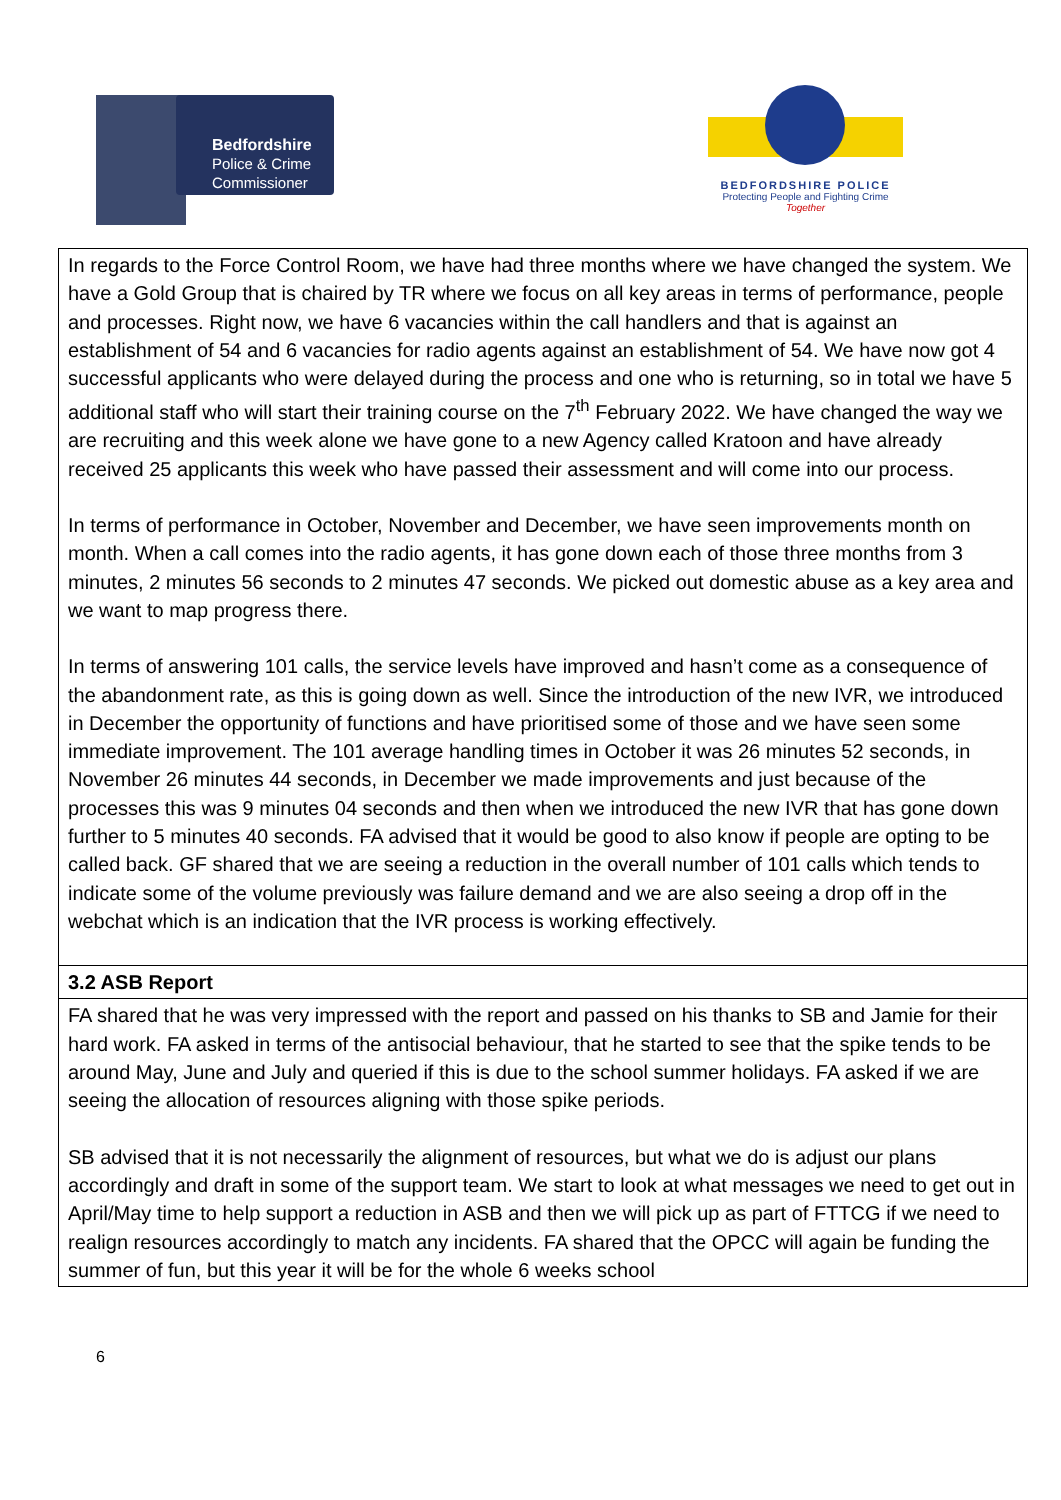Bedfordshire
Police & Crime
Commissioner
BEDFORDSHIRE POLICE
Protecting People and Fighting Crime
Together
| In regards to the Force Control Room, we have had three months where we have changed the system. We have a Gold Group that is chaired by TR where we focus on all key areas in terms of performance, people and processes. Right now, we have 6 vacancies within the call handlers and that is against an establishment of 54 and 6 vacancies for radio agents against an establishment of 54. We have now got 4 successful applicants who were delayed during the process and one who is returning, so in total we have 5 additional staff who will start their training course on the 7<sup>th</sup> February 2022. We have changed the way we are recruiting and this week alone we have gone to a new Agency called Kratoon and have already received 25 applicants this week who have passed their assessment and will come into our process. In terms of performance in October, November and December, we have seen improvements month on month. When a call comes into the radio agents, it has gone down each of those three months from 3 minutes, 2 minutes 56 seconds to 2 minutes 47 seconds. We picked out domestic abuse as a key area and we want to map progress there. In terms of answering 101 calls, the service levels have improved and hasn’t come as a consequence of the abandonment rate, as this is going down as well. Since the introduction of the new IVR, we introduced in December the opportunity of functions and have prioritised some of those and we have seen some immediate improvement. The 101 average handling times in October it was 26 minutes 52 seconds, in November 26 minutes 44 seconds, in December we made improvements and just because of the processes this was 9 minutes 04 seconds and then when we introduced the new IVR that has gone down further to 5 minutes 40 seconds. FA advised that it would be good to also know if people are opting to be called back. GF shared that we are seeing a reduction in the overall number of 101 calls which tends to indicate some of the volume previously was failure demand and we are also seeing a drop off in the webchat which is an indication that the IVR process is working effectively. |
| 3.2 ASB Report |
| FA shared that he was very impressed with the report and passed on his thanks to SB and Jamie for their hard work. FA asked in terms of the antisocial behaviour, that he started to see that the spike tends to be around May, June and July and queried if this is due to the school summer holidays. FA asked if we are seeing the allocation of resources aligning with those spike periods. SB advised that it is not necessarily the alignment of resources, but what we do is adjust our plans accordingly and draft in some of the support team. We start to look at what messages we need to get out in April/May time to help support a reduction in ASB and then we will pick up as part of FTTCG if we need to realign resources accordingly to match any incidents. FA shared that the OPCC will again be funding the summer of fun, but this year it will be for the whole 6 weeks school |
6